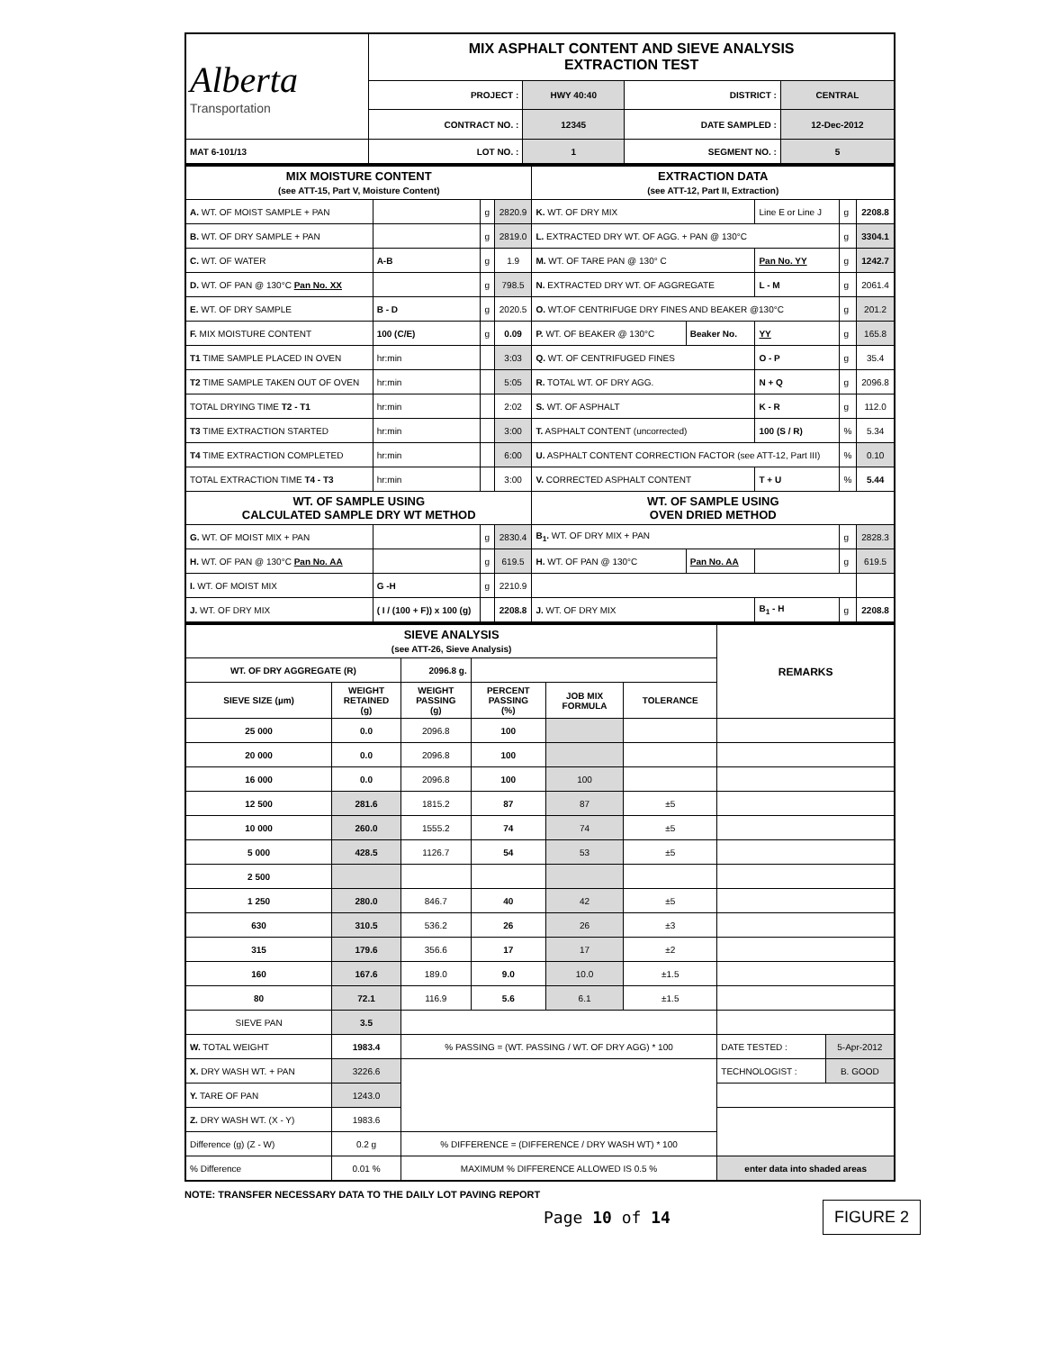| Alberta Transportation | MIX ASPHALT CONTENT AND SIEVE ANALYSIS EXTRACTION TEST | | | |
| | PROJECT : | HWY 40:40 | DISTRICT : | CENTRAL |
| | CONTRACT NO. : | 12345 | DATE SAMPLED : | 12-Dec-2012 |
| MAT 6-101/13 | LOT NO. : | 1 | SEGMENT NO. : | 5 |
| MIX MOISTURE CONTENT (see ATT-15, Part V, Moisture Content) | | | | EXTRACTION DATA (see ATT-12, Part II, Extraction) | | | | |
| A. WT. OF MOIST SAMPLE + PAN | | g | 2820.9 | K. WT. OF DRY MIX | | Line E or Line J | g | 2208.8 |
| B. WT. OF DRY SAMPLE + PAN | | g | 2819.0 | L. EXTRACTED DRY WT. OF AGG. + PAN @ 130°C | | | g | 3304.1 |
| C. WT. OF WATER | A-B | g | 1.9 | M. WT. OF TARE PAN @ 130° C | | Pan No. YY | g | 1242.7 |
| D. WT. OF PAN @ 130°C Pan No. XX | | g | 798.5 | N. EXTRACTED DRY WT. OF AGGREGATE | | L - M | g | 2061.4 |
| E. WT. OF DRY SAMPLE | B - D | g | 2020.5 | O. WT.OF CENTRIFUGE DRY FINES AND BEAKER @130°C | | | g | 201.2 |
| F. MIX MOISTURE CONTENT | 100 (C/E) | g | 0.09 | P. WT. OF BEAKER @ 130°C | Beaker No. | YY | g | 165.8 |
| T1 TIME SAMPLE PLACED IN OVEN | hr:min | | 3:03 | Q. WT. OF CENTRIFUGED FINES | | O - P | g | 35.4 |
| T2 TIME SAMPLE TAKEN OUT OF OVEN | hr:min | | 5:05 | R. TOTAL WT. OF DRY AGG. | | N + Q | g | 2096.8 |
| TOTAL DRYING TIME T2 - T1 | hr:min | | 2:02 | S. WT. OF ASPHALT | | K - R | g | 112.0 |
| T3 TIME EXTRACTION STARTED | hr:min | | 3:00 | T. ASPHALT CONTENT (uncorrected) | | 100 (S / R) | % | 5.34 |
| T4 TIME EXTRACTION COMPLETED | hr:min | | 6:00 | U. ASPHALT CONTENT CORRECTION FACTOR (see ATT-12, Part III) | | | % | 0.10 |
| TOTAL EXTRACTION TIME T4 - T3 | hr:min | | 3:00 | V. CORRECTED ASPHALT CONTENT | | T + U | % | 5.44 |
| WT. OF SAMPLE USING CALCULATED SAMPLE DRY WT METHOD | | | | WT. OF SAMPLE USING OVEN DRIED METHOD | | | | |
| G. WT. OF MOIST MIX + PAN | | g | 2830.4 | B<sub>1</sub>. WT. OF DRY MIX + PAN | | | g | 2828.3 |
| H. WT. OF PAN @ 130°C Pan No. AA | | g | 619.5 | H. WT. OF PAN @ 130°C | Pan No. AA | | g | 619.5 |
| I. WT. OF MOIST MIX | G -H | g | 2210.9 | | | | | |
| J. WT. OF DRY MIX | ( I / (100 + F)) x 100 (g) | | 2208.8 | J. WT. OF DRY MIX | | B<sub>1</sub> - H | g | 2208.8 |
| SIEVE ANALYSIS (see ATT-26, Sieve Analysis) | | | | | | REMARKS | |
| WT. OF DRY AGGREGATE (R) | | 2096.8 g. | | | | | |
| SIEVE SIZE (µm) | WEIGHT RETAINED (g) | WEIGHT PASSING (g) | PERCENT PASSING (%) | JOB MIX FORMULA | TOLERANCE | | |
| 25 000 | 0.0 | 2096.8 | 100 | | | | |
| 20 000 | 0.0 | 2096.8 | 100 | | | | |
| 16 000 | 0.0 | 2096.8 | 100 | 100 | | | |
| 12 500 | 281.6 | 1815.2 | 87 | 87 | ±5 | | |
| 10 000 | 260.0 | 1555.2 | 74 | 74 | ±5 | | |
| 5 000 | 428.5 | 1126.7 | 54 | 53 | ±5 | | |
| 2 500 | | | | | | | |
| 1 250 | 280.0 | 846.7 | 40 | 42 | ±5 | | |
| 630 | 310.5 | 536.2 | 26 | 26 | ±3 | | |
| 315 | 179.6 | 356.6 | 17 | 17 | ±2 | | |
| 160 | 167.6 | 189.0 | 9.0 | 10.0 | ±1.5 | | |
| 80 | 72.1 | 116.9 | 5.6 | 6.1 | ±1.5 | | |
| SIEVE PAN | 3.5 | | | | | | |
| W. TOTAL WEIGHT | 1983.4 | % PASSING = (WT. PASSING / WT. OF DRY AGG) * 100 | | | | DATE TESTED : | 5-Apr-2012 |
| X. DRY WASH WT. + PAN | 3226.6 | | | | | TECHNOLOGIST : | B. GOOD |
| Y. TARE OF PAN | 1243.0 | | | | | | |
| Z. DRY WASH WT. (X - Y) | 1983.6 | | | | | | |
| Difference (g) (Z - W) | 0.2 g | % DIFFERENCE = (DIFFERENCE / DRY WASH WT) * 100 | | | | | |
| % Difference | 0.01 % | MAXIMUM % DIFFERENCE ALLOWED IS 0.5 % | | | | enter data into shaded areas | |
NOTE: TRANSFER NECESSARY DATA TO THE DAILY LOT PAVING REPORT
Page 10 of 14
FIGURE 2